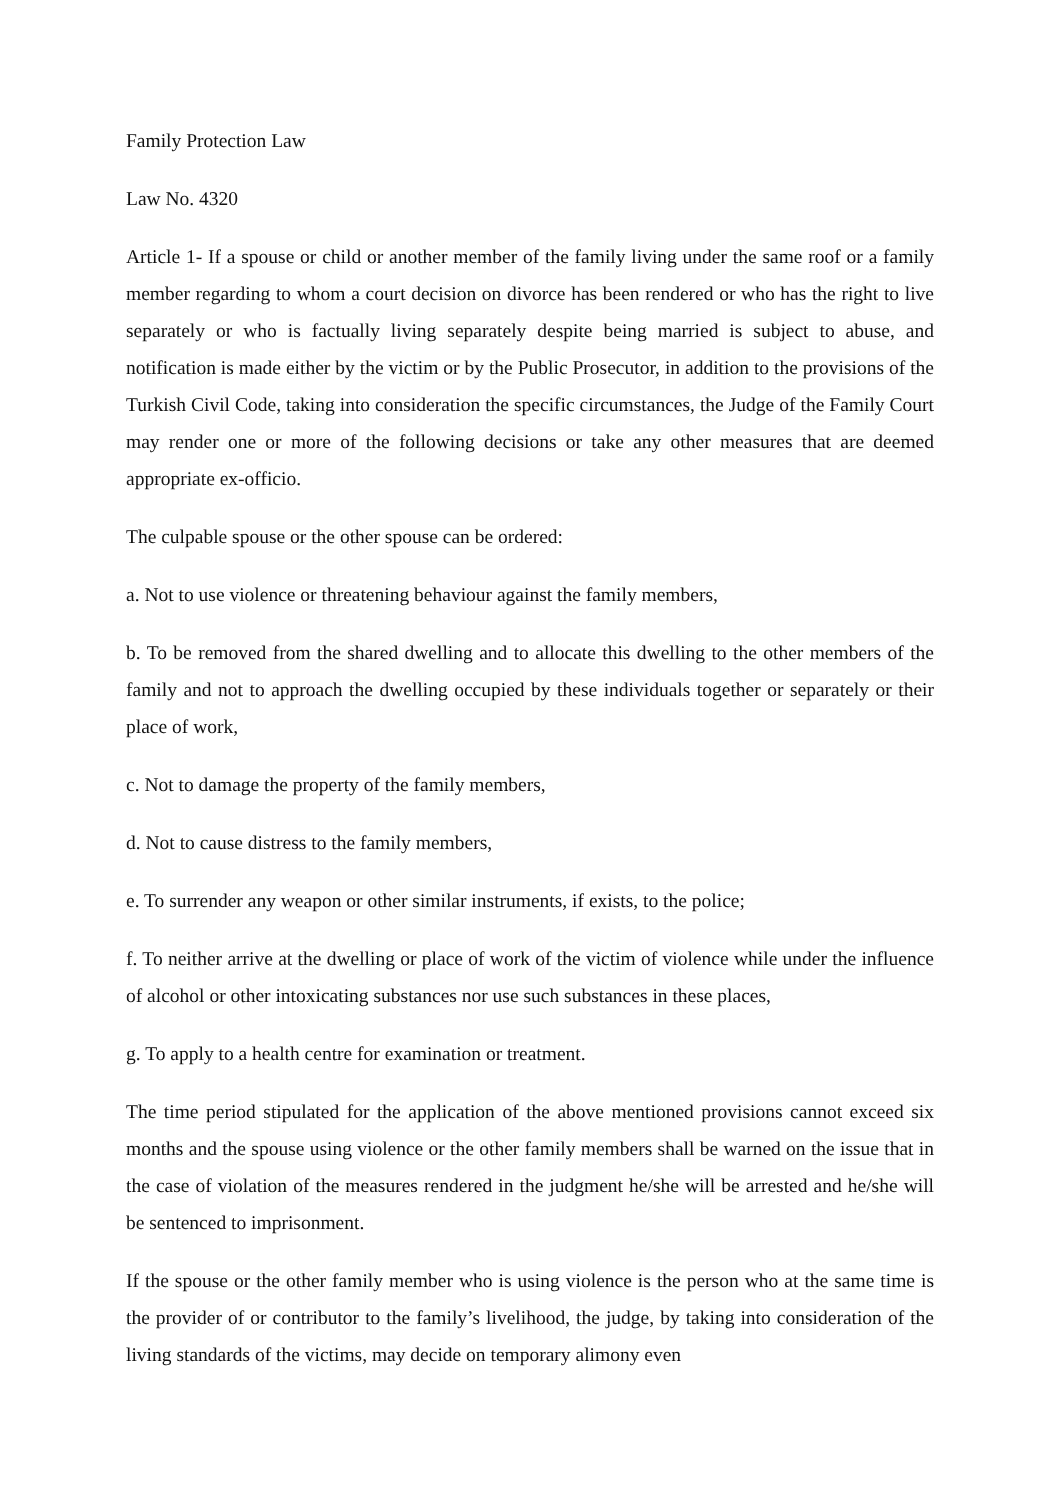Family Protection Law
Law No. 4320
Article 1- If a spouse or child or another member of the family living under the same roof or a family member regarding to whom a court decision on divorce has been rendered or who has the right to live separately or who is factually living separately despite being married is subject to abuse, and notification is made either by the victim or by the Public Prosecutor, in addition to the provisions of the Turkish Civil Code, taking into consideration the specific circumstances, the Judge of the Family Court may render one or more of the following decisions or take any other measures that are deemed appropriate ex-officio.
The culpable spouse or the other spouse can be ordered:
a. Not to use violence or threatening behaviour against the family members,
b. To be removed from the shared dwelling and to allocate this dwelling to the other members of the family and not to approach the dwelling occupied by these individuals together or separately or their place of work,
c. Not to damage the property of the family members,
d. Not to cause distress to the family members,
e. To surrender any weapon or other similar instruments, if exists, to the police;
f. To neither arrive at the dwelling or place of work of the victim of violence while under the influence of alcohol or other intoxicating substances nor use such substances in these places,
g. To apply to a health centre for examination or treatment.
The time period stipulated for the application of the above mentioned provisions cannot exceed six months and the spouse using violence or the other family members shall be warned on the issue that in the case of violation of the measures rendered in the judgment he/she will be arrested and he/she will be sentenced to imprisonment.
If the spouse or the other family member who is using violence is the person who at the same time is the provider of or contributor to the family’s livelihood, the judge, by taking into consideration of the living standards of the victims, may decide on temporary alimony even